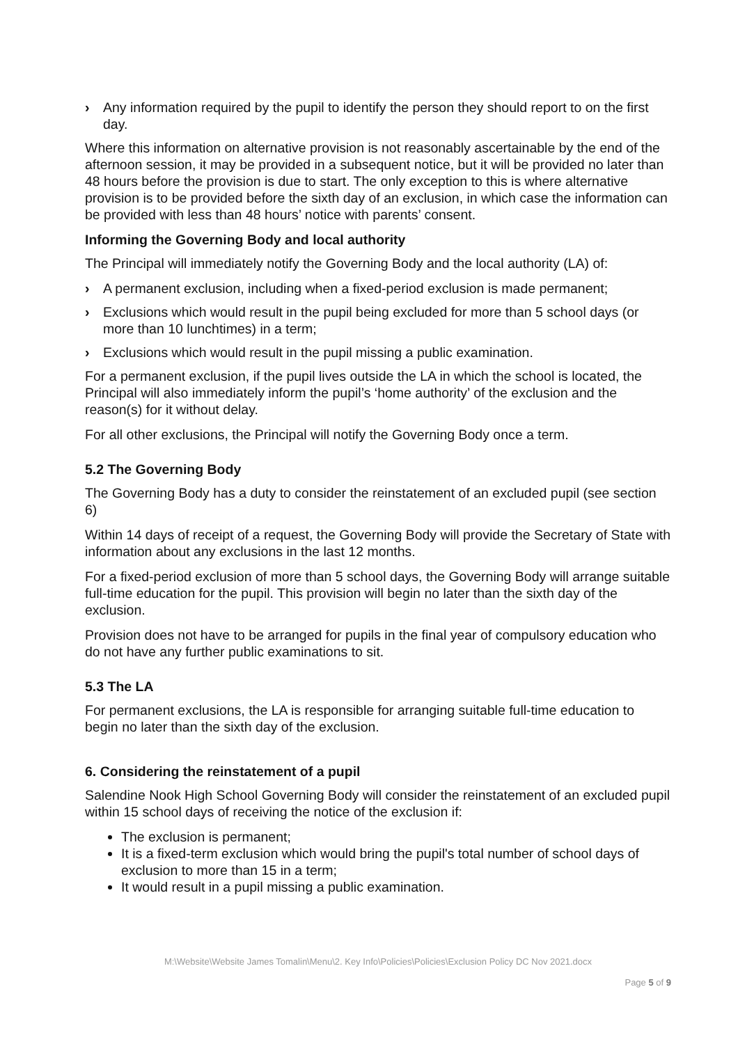› Any information required by the pupil to identify the person they should report to on the first day.
Where this information on alternative provision is not reasonably ascertainable by the end of the afternoon session, it may be provided in a subsequent notice, but it will be provided no later than 48 hours before the provision is due to start. The only exception to this is where alternative provision is to be provided before the sixth day of an exclusion, in which case the information can be provided with less than 48 hours’ notice with parents’ consent.
Informing the Governing Body and local authority
The Principal will immediately notify the Governing Body and the local authority (LA) of:
› A permanent exclusion, including when a fixed-period exclusion is made permanent;
› Exclusions which would result in the pupil being excluded for more than 5 school days (or more than 10 lunchtimes) in a term;
› Exclusions which would result in the pupil missing a public examination.
For a permanent exclusion, if the pupil lives outside the LA in which the school is located, the Principal will also immediately inform the pupil’s ‘home authority’ of the exclusion and the reason(s) for it without delay.
For all other exclusions, the Principal will notify the Governing Body once a term.
5.2 The Governing Body
The Governing Body has a duty to consider the reinstatement of an excluded pupil (see section 6)
Within 14 days of receipt of a request, the Governing Body will provide the Secretary of State with information about any exclusions in the last 12 months.
For a fixed-period exclusion of more than 5 school days, the Governing Body will arrange suitable full-time education for the pupil. This provision will begin no later than the sixth day of the exclusion.
Provision does not have to be arranged for pupils in the final year of compulsory education who do not have any further public examinations to sit.
5.3 The LA
For permanent exclusions, the LA is responsible for arranging suitable full-time education to begin no later than the sixth day of the exclusion.
6. Considering the reinstatement of a pupil
Salendine Nook High School Governing Body will consider the reinstatement of an excluded pupil within 15 school days of receiving the notice of the exclusion if:
The exclusion is permanent;
It is a fixed-term exclusion which would bring the pupil's total number of school days of exclusion to more than 15 in a term;
It would result in a pupil missing a public examination.
M:\Website\Website James Tomalin\Menu\2. Key Info\Policies\Policies\Exclusion Policy DC Nov 2021.docx
Page 5 of 9